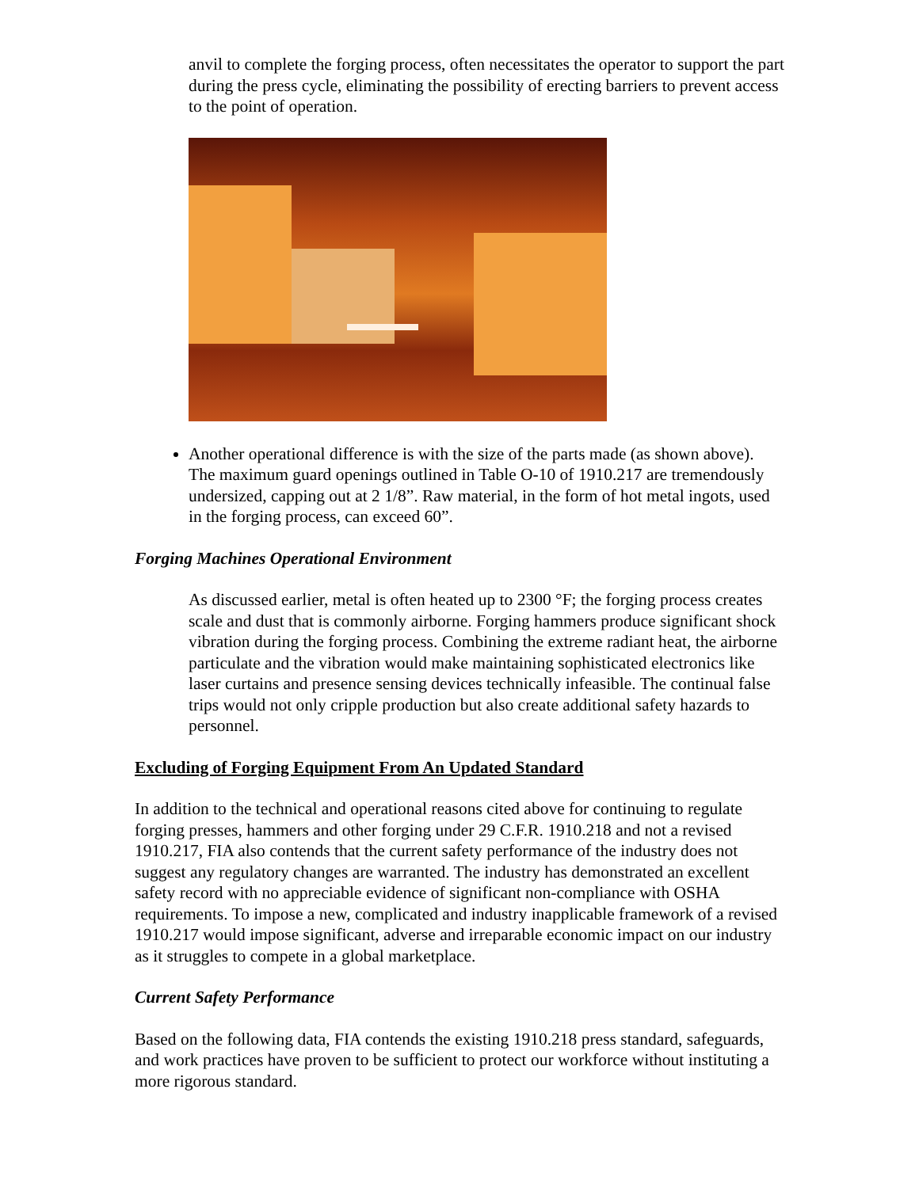anvil to complete the forging process, often necessitates the operator to support the part during the press cycle, eliminating the possibility of erecting barriers to prevent access to the point of operation.
Another operational difference is with the size of the parts made (as shown above). The maximum guard openings outlined in Table O-10 of 1910.217 are tremendously undersized, capping out at 2 1/8”. Raw material, in the form of hot metal ingots, used in the forging process, can exceed 60”.
Forging Machines Operational Environment
As discussed earlier, metal is often heated up to 2300 °F; the forging process creates scale and dust that is commonly airborne. Forging hammers produce significant shock vibration during the forging process. Combining the extreme radiant heat, the airborne particulate and the vibration would make maintaining sophisticated electronics like laser curtains and presence sensing devices technically infeasible. The continual false trips would not only cripple production but also create additional safety hazards to personnel.
Excluding of Forging Equipment From An Updated Standard
In addition to the technical and operational reasons cited above for continuing to regulate forging presses, hammers and other forging under 29 C.F.R. 1910.218 and not a revised 1910.217, FIA also contends that the current safety performance of the industry does not suggest any regulatory changes are warranted. The industry has demonstrated an excellent safety record with no appreciable evidence of significant non-compliance with OSHA requirements. To impose a new, complicated and industry inapplicable framework of a revised 1910.217 would impose significant, adverse and irreparable economic impact on our industry as it struggles to compete in a global marketplace.
Current Safety Performance
Based on the following data, FIA contends the existing 1910.218 press standard, safeguards, and work practices have proven to be sufficient to protect our workforce without instituting a more rigorous standard.